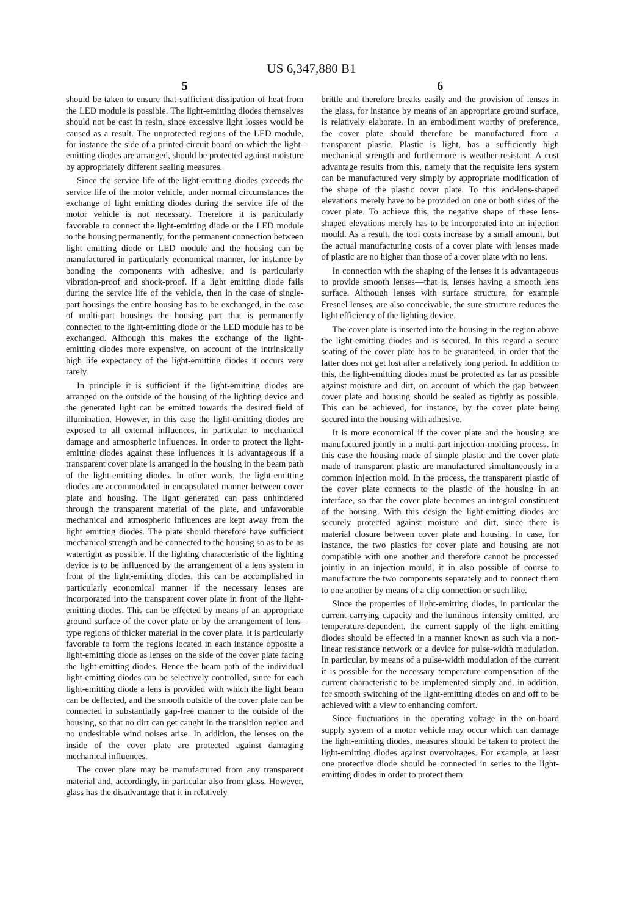US 6,347,880 B1
5
should be taken to ensure that sufficient dissipation of heat from the LED module is possible. The light-emitting diodes themselves should not be cast in resin, since excessive light losses would be caused as a result. The unprotected regions of the LED module, for instance the side of a printed circuit board on which the light-emitting diodes are arranged, should be protected against moisture by appropriately different sealing measures.
Since the service life of the light-emitting diodes exceeds the service life of the motor vehicle, under normal circumstances the exchange of light emitting diodes during the service life of the motor vehicle is not necessary. Therefore it is particularly favorable to connect the light-emitting diode or the LED module to the housing permanently, for the permanent connection between light emitting diode or LED module and the housing can be manufactured in particularly economical manner, for instance by bonding the components with adhesive, and is particularly vibration-proof and shock-proof. If a light emitting diode fails during the service life of the vehicle, then in the case of single-part housings the entire housing has to be exchanged, in the case of multi-part housings the housing part that is permanently connected to the light-emitting diode or the LED module has to be exchanged. Although this makes the exchange of the light-emitting diodes more expensive, on account of the intrinsically high life expectancy of the light-emitting diodes it occurs very rarely.
In principle it is sufficient if the light-emitting diodes are arranged on the outside of the housing of the lighting device and the generated light can be emitted towards the desired field of illumination. However, in this case the light-emitting diodes are exposed to all external influences, in particular to mechanical damage and atmospheric influences. In order to protect the light-emitting diodes against these influences it is advantageous if a transparent cover plate is arranged in the housing in the beam path of the light-emitting diodes. In other words, the light-emitting diodes are accommodated in encapsulated manner between cover plate and housing. The light generated can pass unhindered through the transparent material of the plate, and unfavorable mechanical and atmospheric influences are kept away from the light emitting diodes. The plate should therefore have sufficient mechanical strength and be connected to the housing so as to be as watertight as possible. If the lighting characteristic of the lighting device is to be influenced by the arrangement of a lens system in front of the light-emitting diodes, this can be accomplished in particularly economical manner if the necessary lenses are incorporated into the transparent cover plate in front of the light-emitting diodes. This can be effected by means of an appropriate ground surface of the cover plate or by the arrangement of lens-type regions of thicker material in the cover plate. It is particularly favorable to form the regions located in each instance opposite a light-emitting diode as lenses on the side of the cover plate facing the light-emitting diodes. Hence the beam path of the individual light-emitting diodes can be selectively controlled, since for each light-emitting diode a lens is provided with which the light beam can be deflected, and the smooth outside of the cover plate can be connected in substantially gap-free manner to the outside of the housing, so that no dirt can get caught in the transition region and no undesirable wind noises arise. In addition, the lenses on the inside of the cover plate are protected against damaging mechanical influences.
The cover plate may be manufactured from any transparent material and, accordingly, in particular also from glass. However, glass has the disadvantage that it in relatively
6
brittle and therefore breaks easily and the provision of lenses in the glass, for instance by means of an appropriate ground surface, is relatively elaborate. In an embodiment worthy of preference, the cover plate should therefore be manufactured from a transparent plastic. Plastic is light, has a sufficiently high mechanical strength and furthermore is weather-resistant. A cost advantage results from this, namely that the requisite lens system can be manufactured very simply by appropriate modification of the shape of the plastic cover plate. To this end-lens-shaped elevations merely have to be provided on one or both sides of the cover plate. To achieve this, the negative shape of these lens-shaped elevations merely has to be incorporated into an injection mould. As a result, the tool costs increase by a small amount, but the actual manufacturing costs of a cover plate with lenses made of plastic are no higher than those of a cover plate with no lens.
In connection with the shaping of the lenses it is advantageous to provide smooth lenses—that is, lenses having a smooth lens surface. Although lenses with surface structure, for example Fresnel lenses, are also conceivable, the sure structure reduces the light efficiency of the lighting device.
The cover plate is inserted into the housing in the region above the light-emitting diodes and is secured. In this regard a secure seating of the cover plate has to be guaranteed, in order that the latter does not get lost after a relatively long period. In addition to this, the light-emitting diodes must be protected as far as possible against moisture and dirt, on account of which the gap between cover plate and housing should be sealed as tightly as possible. This can be achieved, for instance, by the cover plate being secured into the housing with adhesive.
It is more economical if the cover plate and the housing are manufactured jointly in a multi-part injection-molding process. In this case the housing made of simple plastic and the cover plate made of transparent plastic are manufactured simultaneously in a common injection mold. In the process, the transparent plastic of the cover plate connects to the plastic of the housing in an interface, so that the cover plate becomes an integral constituent of the housing. With this design the light-emitting diodes are securely protected against moisture and dirt, since there is material closure between cover plate and housing. In case, for instance, the two plastics for cover plate and housing are not compatible with one another and therefore cannot be processed jointly in an injection mould, it in also possible of course to manufacture the two components separately and to connect them to one another by means of a clip connection or such like.
Since the properties of light-emitting diodes, in particular the current-carrying capacity and the luminous intensity emitted, are temperature-dependent, the current supply of the light-emitting diodes should be effected in a manner known as such via a non-linear resistance network or a device for pulse-width modulation. In particular, by means of a pulse-width modulation of the current it is possible for the necessary temperature compensation of the current characteristic to be implemented simply and, in addition, for smooth switching of the light-emitting diodes on and off to be achieved with a view to enhancing comfort.
Since fluctuations in the operating voltage in the on-board supply system of a motor vehicle may occur which can damage the light-emitting diodes, measures should be taken to protect the light-emitting diodes against overvoltages. For example, at least one protective diode should be connected in series to the light-emitting diodes in order to protect them